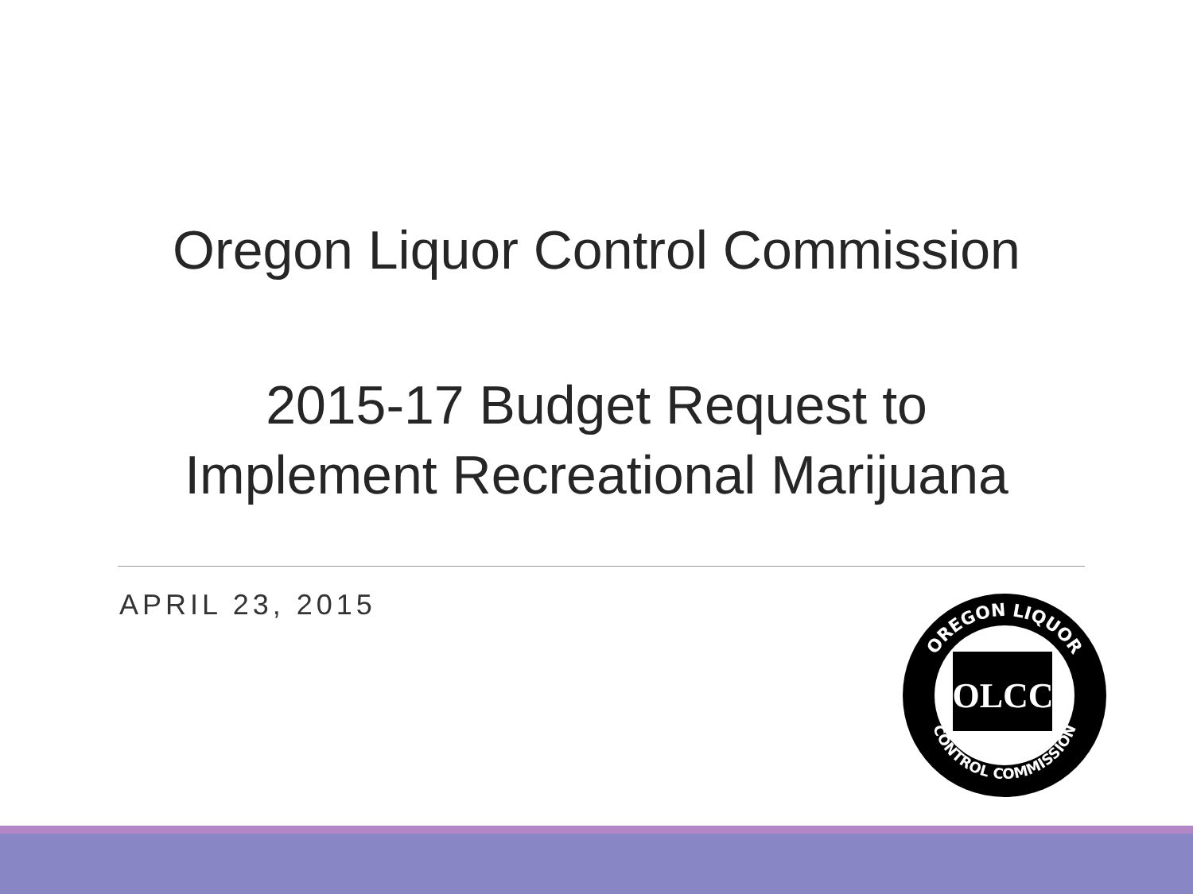Oregon Liquor Control Commission
2015-17 Budget Request to
Implement Recreational Marijuana
APRIL 23, 2015
OREGON LIQUOR
CONTROL COMMISSION
OLCC